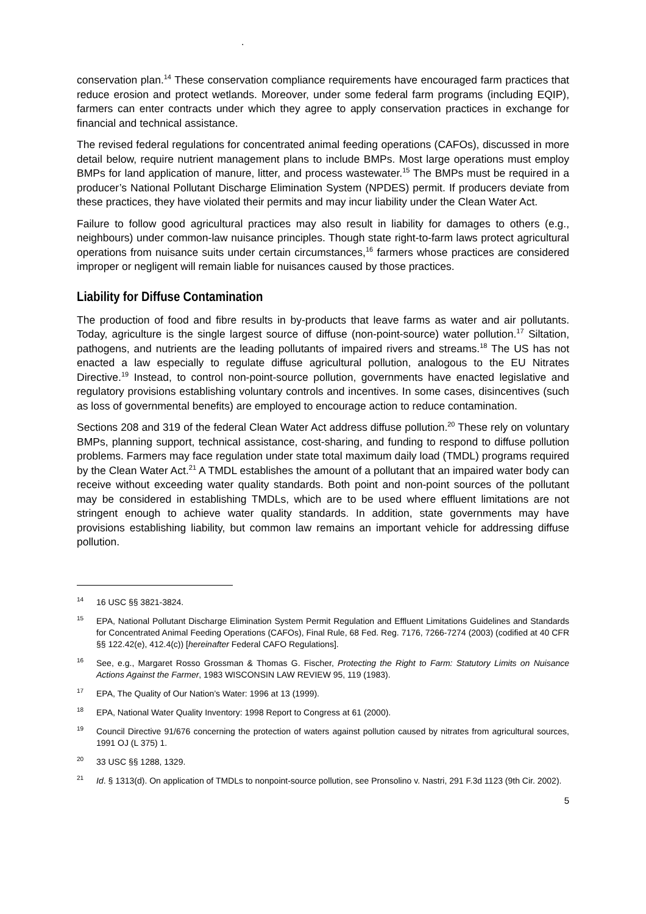.
conservation plan.<sup>14</sup> These conservation compliance requirements have encouraged farm practices that reduce erosion and protect wetlands. Moreover, under some federal farm programs (including EQIP), farmers can enter contracts under which they agree to apply conservation practices in exchange for financial and technical assistance.
The revised federal regulations for concentrated animal feeding operations (CAFOs), discussed in more detail below, require nutrient management plans to include BMPs. Most large operations must employ BMPs for land application of manure, litter, and process wastewater.<sup>15</sup> The BMPs must be required in a producer’s National Pollutant Discharge Elimination System (NPDES) permit. If producers deviate from these practices, they have violated their permits and may incur liability under the Clean Water Act.
Failure to follow good agricultural practices may also result in liability for damages to others (e.g., neighbours) under common-law nuisance principles. Though state right-to-farm laws protect agricultural operations from nuisance suits under certain circumstances,<sup>16</sup> farmers whose practices are considered improper or negligent will remain liable for nuisances caused by those practices.
Liability for Diffuse Contamination
The production of food and fibre results in by-products that leave farms as water and air pollutants. Today, agriculture is the single largest source of diffuse (non-point-source) water pollution.<sup>17</sup> Siltation, pathogens, and nutrients are the leading pollutants of impaired rivers and streams.<sup>18</sup> The US has not enacted a law especially to regulate diffuse agricultural pollution, analogous to the EU Nitrates Directive.<sup>19</sup> Instead, to control non-point-source pollution, governments have enacted legislative and regulatory provisions establishing voluntary controls and incentives. In some cases, disincentives (such as loss of governmental benefits) are employed to encourage action to reduce contamination.
Sections 208 and 319 of the federal Clean Water Act address diffuse pollution.<sup>20</sup> These rely on voluntary BMPs, planning support, technical assistance, cost-sharing, and funding to respond to diffuse pollution problems. Farmers may face regulation under state total maximum daily load (TMDL) programs required by the Clean Water Act.<sup>21</sup> A TMDL establishes the amount of a pollutant that an impaired water body can receive without exceeding water quality standards. Both point and non-point sources of the pollutant may be considered in establishing TMDLs, which are to be used where effluent limitations are not stringent enough to achieve water quality standards. In addition, state governments may have provisions establishing liability, but common law remains an important vehicle for addressing diffuse pollution.
<sup>14</sup> 16 USC §§ 3821-3824.
<sup>15</sup> EPA, National Pollutant Discharge Elimination System Permit Regulation and Effluent Limitations Guidelines and Standards for Concentrated Animal Feeding Operations (CAFOs), Final Rule, 68 Fed. Reg. 7176, 7266-7274 (2003) (codified at 40 CFR §§ 122.42(e), 412.4(c)) [hereinafter Federal CAFO Regulations].
<sup>16</sup> See, e.g., Margaret Rosso Grossman & Thomas G. Fischer, Protecting the Right to Farm: Statutory Limits on Nuisance Actions Against the Farmer, 1983 WISCONSIN LAW REVIEW 95, 119 (1983).
<sup>17</sup> EPA, The Quality of Our Nation’s Water: 1996 at 13 (1999).
<sup>18</sup> EPA, National Water Quality Inventory: 1998 Report to Congress at 61 (2000).
<sup>19</sup> Council Directive 91/676 concerning the protection of waters against pollution caused by nitrates from agricultural sources, 1991 OJ (L 375) 1.
<sup>20</sup> 33 USC §§ 1288, 1329.
<sup>21</sup> Id. § 1313(d). On application of TMDLs to nonpoint-source pollution, see Pronsolino v. Nastri, 291 F.3d 1123 (9th Cir. 2002).
5